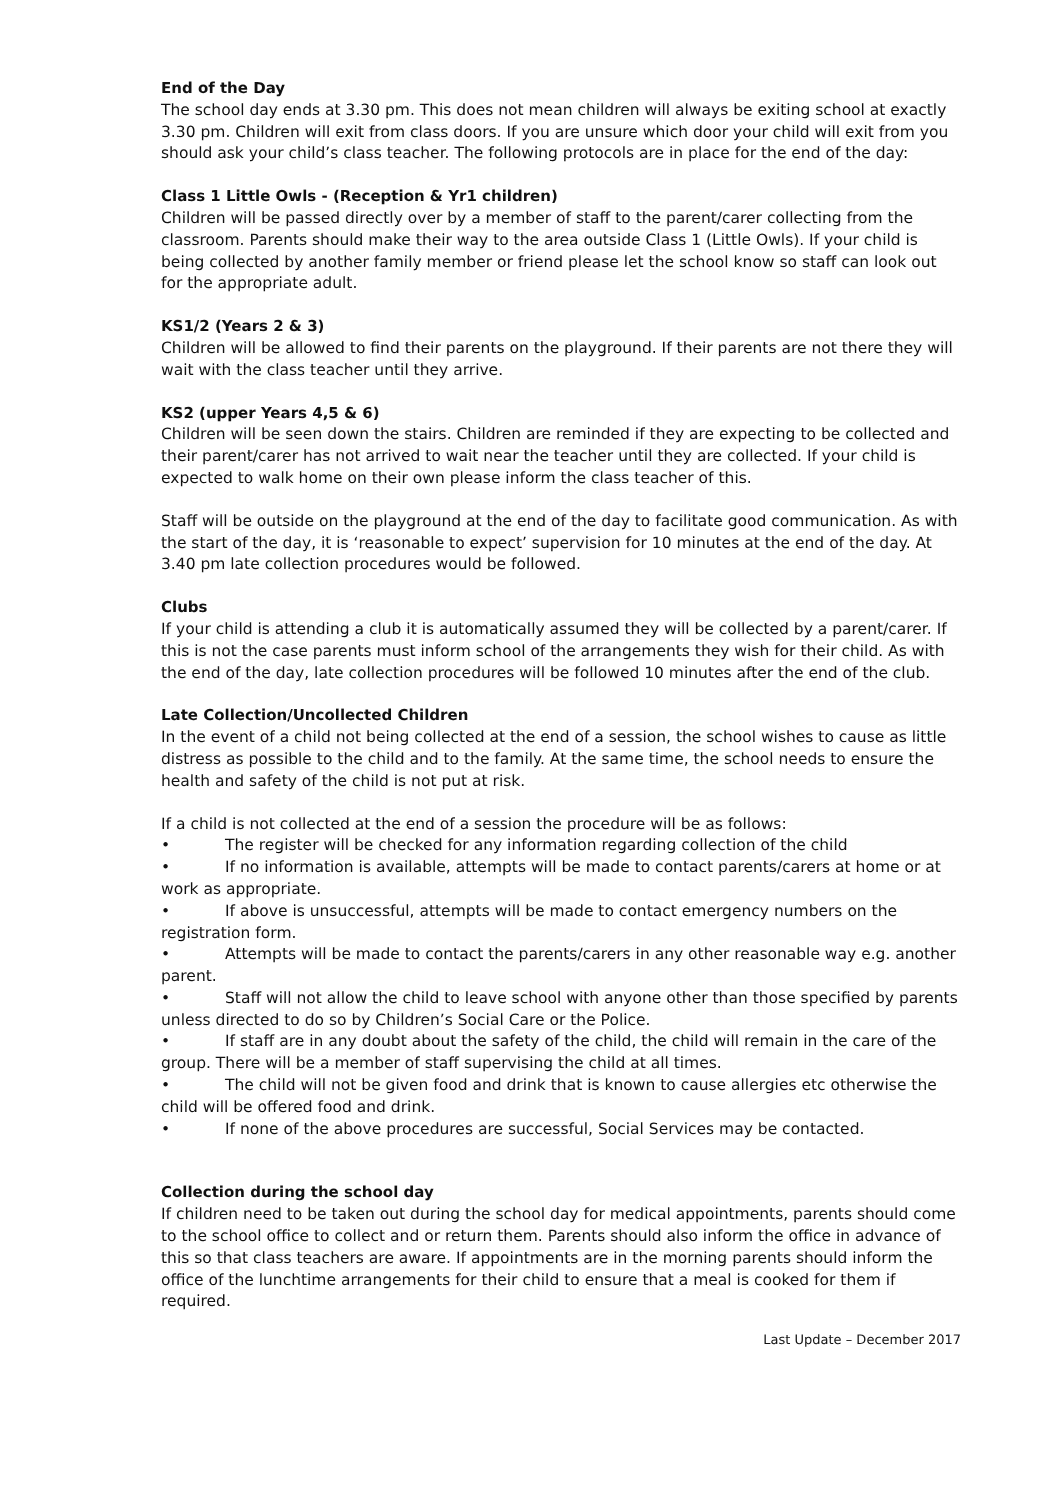End of the Day
The school day ends at 3.30 pm. This does not mean children will always be exiting school at exactly 3.30 pm. Children will exit from class doors. If you are unsure which door your child will exit from you should ask your child’s class teacher. The following protocols are in place for the end of the day:
Class 1 Little Owls - (Reception & Yr1 children)
Children will be passed directly over by a member of staff to the parent/carer collecting from the classroom. Parents should make their way to the area outside Class 1 (Little Owls). If your child is being collected by another family member or friend please let the school know so staff can look out for the appropriate adult.
KS1/2 (Years 2 & 3)
Children will be allowed to find their parents on the playground. If their parents are not there they will wait with the class teacher until they arrive.
KS2 (upper Years 4,5 & 6)
Children will be seen down the stairs. Children are reminded if they are expecting to be collected and their parent/carer has not arrived to wait near the teacher until they are collected. If your child is expected to walk home on their own please inform the class teacher of this.
Staff will be outside on the playground at the end of the day to facilitate good communication. As with the start of the day, it is ‘reasonable to expect’ supervision for 10 minutes at the end of the day. At 3.40 pm late collection procedures would be followed.
Clubs
If your child is attending a club it is automatically assumed they will be collected by a parent/carer. If this is not the case parents must inform school of the arrangements they wish for their child. As with the end of the day, late collection procedures will be followed 10 minutes after the end of the club.
Late Collection/Uncollected Children
In the event of a child not being collected at the end of a session, the school wishes to cause as little distress as possible to the child and to the family. At the same time, the school needs to ensure the health and safety of the child is not put at risk.
If a child is not collected at the end of a session the procedure will be as follows:
• The register will be checked for any information regarding collection of the child
• If no information is available, attempts will be made to contact parents/carers at home or at work as appropriate.
• If above is unsuccessful, attempts will be made to contact emergency numbers on the registration form.
• Attempts will be made to contact the parents/carers in any other reasonable way e.g. another parent.
• Staff will not allow the child to leave school with anyone other than those specified by parents unless directed to do so by Children’s Social Care or the Police.
• If staff are in any doubt about the safety of the child, the child will remain in the care of the group. There will be a member of staff supervising the child at all times.
• The child will not be given food and drink that is known to cause allergies etc otherwise the child will be offered food and drink.
• If none of the above procedures are successful, Social Services may be contacted.
Collection during the school day
If children need to be taken out during the school day for medical appointments, parents should come to the school office to collect and or return them. Parents should also inform the office in advance of this so that class teachers are aware. If appointments are in the morning parents should inform the office of the lunchtime arrangements for their child to ensure that a meal is cooked for them if required.
Last Update – December 2017